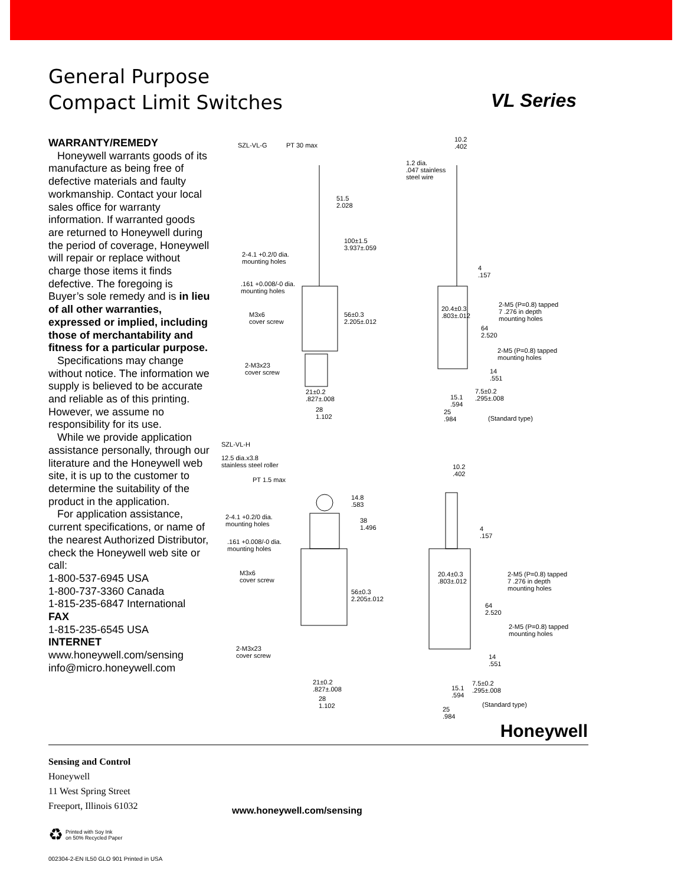General Purpose
Compact Limit Switches
VL Series
WARRANTY/REMEDY
Honeywell warrants goods of its manufacture as being free of defective materials and faulty workmanship. Contact your local sales office for warranty information. If warranted goods are returned to Honeywell during the period of coverage, Honeywell will repair or replace without charge those items it finds defective. The foregoing is Buyer’s sole remedy and is in lieu of all other warranties, expressed or implied, including those of merchantability and fitness for a particular purpose.
Specifications may change without notice. The information we supply is believed to be accurate and reliable as of this printing. However, we assume no responsibility for its use.
While we provide application assistance personally, through our literature and the Honeywell web site, it is up to the customer to determine the suitability of the product in the application.
For application assistance, current specifications, or name of the nearest Authorized Distributor, check the Honeywell web site or call:
1-800-537-6945 USA
1-800-737-3360 Canada
1-815-235-6847 International
FAX
1-815-235-6545 USA
INTERNET
www.honeywell.com/sensing
info@micro.honeywell.com
SZL-VL-G PT 30 max
51.5
2.028
100±1.5
3.937±.059
2-4.1 +0.2/0 dia.
mounting holes
.161 +0.008/-0 dia.
mounting holes
M3x6
cover screw
56±0.3
2.205±.012
2-M3x23
cover screw
21±0.2
.827±.008
28
1.102
10.2
.402
1.2 dia.
.047 stainless
steel wire
4
.157
2-M5 (P=0.8) tapped
7 .276 in depth
mounting holes
20.4±0.3
.803±.012
64
2.520
2-M5 (P=0.8) tapped
mounting holes
14
.551
7.5±0.2
.295±.008
15.1
.594
25
.984
(Standard type)
SZL-VL-H
12.5 dia.x3.8
stainless steel roller
PT 1.5 max
14.8
.583
38
1.496
2-4.1 +0.2/0 dia.
mounting holes
.161 +0.008/-0 dia.
mounting holes
M3x6
cover screw
56±0.3
2.205±.012
2-M3x23
cover screw
21±0.2
.827±.008
28
1.102
10.2
.402
4
.157
20.4±0.3
.803±.012
2-M5 (P=0.8) tapped
7 .276 in depth
mounting holes
64
2.520
2-M5 (P=0.8) tapped
mounting holes
14
.551
7.5±0.2
.295±.008
15.1
.594
25
.984
(Standard type)
Honeywell
Sensing and Control
Honeywell
11 West Spring Street
Freeport, Illinois 61032
www.honeywell.com/sensing
♻ Printed with Soy Ink
on 50% Recycled Paper
002304-2-EN IL50 GLO 901 Printed in USA